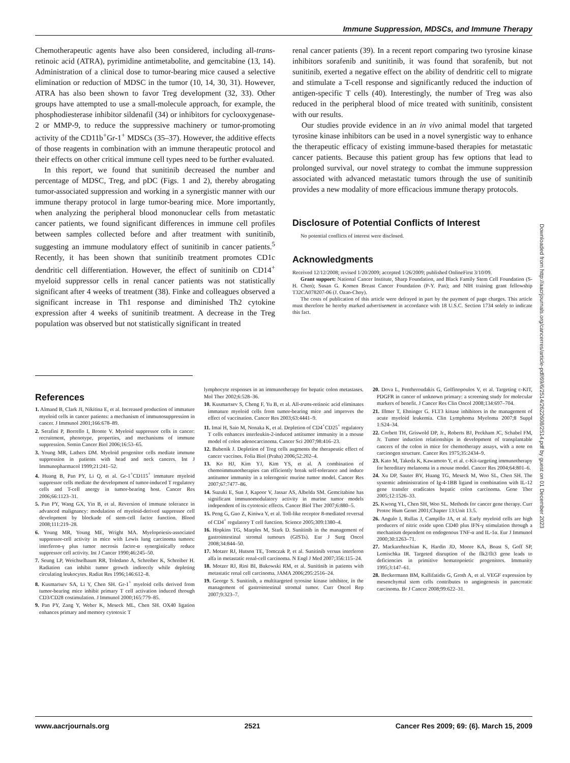Immune Suppression, MDSCs, and Immune Therapy
Chemotherapeutic agents have also been considered, including all-trans-retinoic acid (ATRA), pyrimidine antimetabolite, and gemcitabine (13, 14). Administration of a clinical dose to tumor-bearing mice caused a selective elimination or reduction of MDSC in the tumor (10, 14, 30, 31). However, ATRA has also been shown to favor Treg development (32, 33). Other groups have attempted to use a small-molecule approach, for example, the phosphodiesterase inhibitor sildenafil (34) or inhibitors for cyclooxygenase-2 or MMP-9, to reduce the suppressive machinery or tumor-promoting activity of the CD11b<sup>+</sup>Gr-1<sup>+</sup> MDSCs (35–37). However, the additive effects of those reagents in combination with an immune therapeutic protocol and their effects on other critical immune cell types need to be further evaluated.
In this report, we found that sunitinib decreased the number and percentage of MDSC, Treg, and pDC (Figs. 1 and 2), thereby abrogating tumor-associated suppression and working in a synergistic manner with our immune therapy protocol in large tumor-bearing mice. More importantly, when analyzing the peripheral blood mononuclear cells from metastatic cancer patients, we found significant differences in immune cell profiles between samples collected before and after treatment with sunitinib, suggesting an immune modulatory effect of sunitinib in cancer patients.<sup>5</sup> Recently, it has been shown that sunitinib treatment promotes CD1c dendritic cell differentiation. However, the effect of sunitinib on CD14<sup>+</sup> myeloid suppressor cells in renal cancer patients was not statistically significant after 4 weeks of treatment (38). Finke and colleagues observed a significant increase in Th1 response and diminished Th2 cytokine expression after 4 weeks of sunitinib treatment. A decrease in the Treg population was observed but not statistically significant in treated
renal cancer patients (39). In a recent report comparing two tyrosine kinase inhibitors sorafenib and sunitinib, it was found that sorafenib, but not sunitinib, exerted a negative effect on the ability of dendritic cell to migrate and stimulate a T-cell response and significantly reduced the induction of antigen-specific T cells (40). Interestingly, the number of Treg was also reduced in the peripheral blood of mice treated with sunitinib, consistent with our results.
Our studies provide evidence in an in vivo animal model that targeted tyrosine kinase inhibitors can be used in a novel synergistic way to enhance the therapeutic efficacy of existing immune-based therapies for metastatic cancer patients. Because this patient group has few options that lead to prolonged survival, our novel strategy to combat the immune suppression associated with advanced metastatic tumors through the use of sunitinib provides a new modality of more efficacious immune therapy protocols.
Disclosure of Potential Conflicts of Interest
No potential conflicts of interest were disclosed.
Acknowledgments
Received 12/12/2008; revised 1/20/2009; accepted 1/26/2009; published OnlineFirst 3/10/09.
Grant support: National Cancer Institute, Sharp Foundation, and Black Family Stem Cell Foundation (S-H. Chen); Susan G. Komen Breast Cancer Foundation (P-Y. Pan); and NIH training grant fellowship T32CA078207-06 (J. Ozao-Choy).
The costs of publication of this article were defrayed in part by the payment of page charges. This article must therefore be hereby marked advertisement in accordance with 18 U.S.C. Section 1734 solely to indicate this fact.
References
1. Almand B, Clark JI, Nikitina E, et al. Increased production of immature myeloid cells in cancer patients: a mechanism of immunosuppression in cancer. J Immunol 2001;166:678–89.
2. Serafini P, Borrello I, Bronte V. Myeloid suppressor cells in cancer: recruitment, phenotype, properties, and mechanisms of immune suppression. Semin Cancer Biol 2006;16:53–65.
3. Young MR, Lathers DM. Myeloid progenitor cells mediate immune suppression in patients with head and neck cancers. Int J Immunopharmacol 1999;21:241–52.
4. Huang B, Pan PY, Li Q, et al. Gr-1<sup>+</sup>CD115<sup>+</sup> immature myeloid suppressor cells mediate the development of tumor-induced T regulatory cells and T-cell anergy in tumor-bearing host. Cancer Res 2006;66:1123–31.
5. Pan PY, Wang GX, Yin B, et al. Reversion of immune tolerance in advanced malignancy: modulation of myeloid-derived suppressor cell development by blockade of stem-cell factor function. Blood 2008;111:219–28.
6. Young MR, Young ME, Wright MA. Myelopoiesis-associated suppressor-cell activity in mice with Lewis lung carcinoma tumors: interferon-γ plus tumor necrosis factor-α synergistically reduce suppressor cell activity. Int J Cancer 1990;46:245–50.
7. Seung LP, Weichselbaum RR, Toledano A, Schreiber K, Schreiber H. Radiation can inhibit tumor growth indirectly while depleting circulating leukocytes. Radiat Res 1996;146:612–8.
8. Kusmartsev SA, Li Y, Chen SH. Gr-1<sup>+</sup> myeloid cells derived from tumor-bearing mice inhibit primary T cell activation induced through CD3/CD28 costimulation. J Immunol 2000;165:779–85.
9. Pan PY, Zang Y, Weber K, Meseck ML, Chen SH. OX40 ligation enhances primary and memory cytotoxic T
lymphocyte responses in an immunotherapy for hepatic colon metastases. Mol Ther 2002;6:528–36.
10. Kusmartsev S, Cheng F, Yu B, et al. All-trans-retinoic acid eliminates immature myeloid cells from tumor-bearing mice and improves the effect of vaccination. Cancer Res 2003;63:4441–9.
11. Imai H, Saio M, Nonaka K, et al. Depletion of CD4<sup>+</sup>CD25<sup>+</sup> regulatory T cells enhances interleukin-2-induced antitumor immunity in a mouse model of colon adenocarcinoma. Cancer Sci 2007;98:416–23.
12. Bubenik J. Depletion of Treg cells augments the therapeutic effect of cancer vaccines. Folia Biol (Praha) 2006;52:202–4.
13. Ko HJ, Kim YJ, Kim YS, et al. A combination of chemoimmunotherapies can efficiently break self-tolerance and induce antitumor immunity in a tolerogenic murine tumor model. Cancer Res 2007;67:7477–86.
14. Suzuki E, Sun J, Kapoor V, Jassar AS, Albelda SM. Gemcitabine has significant immunomodulatory activity in murine tumor models independent of its cytotoxic effects. Cancer Biol Ther 2007;6:880–5.
15. Peng G, Guo Z, Kiniwa Y, et al. Toll-like receptor 8-mediated reversal of CD4<sup>+</sup> regulatory T cell function. Science 2005;309:1380–4.
16. Hopkins TG, Marples M, Stark D. Sunitinib in the management of gastrointestinal stromal tumours (GISTs). Eur J Surg Oncol 2008;34:844–50.
17. Motzer RJ, Hutson TE, Tomczak P, et al. Sunitinib versus interferon alfa in metastatic renal-cell carcinoma. N Engl J Med 2007;356:115–24.
18. Motzer RJ, Rini BI, Bukowski RM, et al. Sunitinib in patients with metastatic renal cell carcinoma. JAMA 2006;295:2516–24.
19. George S. Sunitinib, a multitargeted tyrosine kinase inhibitor, in the management of gastrointestinal stromal tumor. Curr Oncol Rep 2007;9:323–7.
20. Dova L, Pentheroudakis G, Golfinopoulos V, et al. Targeting c-KIT, PDGFR in cancer of unknown primary: a screening study for molecular markers of benefit. J Cancer Res Clin Oncol 2008;134:697–704.
21. Illmer T, Ehninger G. FLT3 kinase inhibitors in the management of acute myeloid leukemia. Clin Lymphoma Myeloma 2007;8 Suppl 1:S24–34.
22. Corbett TH, Griswold DP, Jr., Roberts BJ, Peckham JC, Schabel FM, Jr. Tumor induction relationships in development of transplantable cancers of the colon in mice for chemotherapy assays, with a note on carcinogen structure. Cancer Res 1975;35:2434–9.
23. Kato M, Takeda K, Kawamoto Y, et al. c-Kit-targeting immunotherapy for hereditary melanoma in a mouse model. Cancer Res 2004;64:801–6.
24. Xu DP, Sauter BV, Huang TG, Meseck M, Woo SL, Chen SH. The systemic administration of Ig-4-1BB ligand in combination with IL-12 gene transfer eradicates hepatic colon carcinoma. Gene Ther 2005;12:1526–33.
25. Kwong YL, Chen SH, Woo SL. Methods for cancer gene therapy. Curr Protoc Hum Genet 2001;Chapter 13:Unit 13.5.
26. Angulo I, Rullas J, Campillo JA, et al. Early myeloid cells are high producers of nitric oxide upon CD40 plus IFN-γ stimulation through a mechanism dependent on endogenous TNF-α and IL-1α. Eur J Immunol 2000;30:1263–71.
27. Mackarehtschian K, Hardin JD, Moore KA, Boast S, Goff SP, Lemischka IR. Targeted disruption of the flk2/flt3 gene leads to deficiencies in primitive hematopoietic progenitors. Immunity 1995;3:147–61.
28. Beckermann BM, Kallifatidis G, Groth A, et al. VEGF expression by mesenchymal stem cells contributes to angiogenesis in pancreatic carcinoma. Br J Cancer 2008;99:622–31.
Downloaded from http://aacrjournals.org/cancerres/article-pdf/69/6/2514/2622608/2514.pdf by guest on 01 December 2023
www.aacrjournals.org 2521 Cancer Res 2009; 69: (6). March 15, 2009